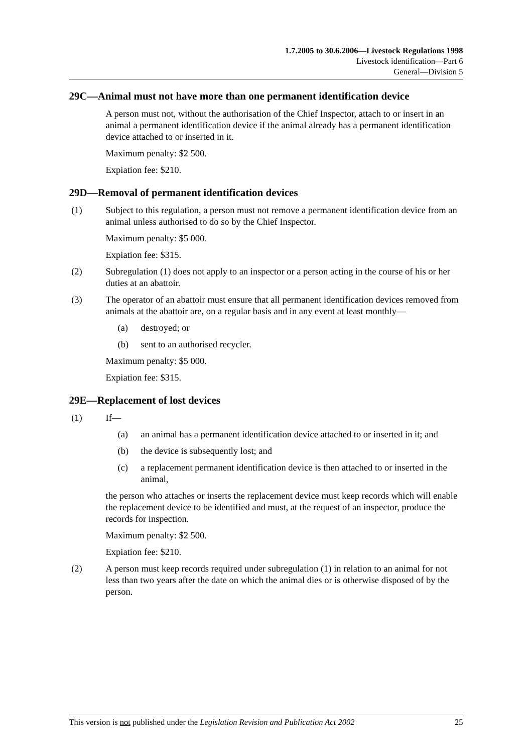1.7.2005 to 30.6.2006—Livestock Regulations 1998
Livestock identification—Part 6
General—Division 5
29C—Animal must not have more than one permanent identification device
A person must not, without the authorisation of the Chief Inspector, attach to or insert in an animal a permanent identification device if the animal already has a permanent identification device attached to or inserted in it.
Maximum penalty: $2 500.
Expiation fee: $210.
29D—Removal of permanent identification devices
(1) Subject to this regulation, a person must not remove a permanent identification device from an animal unless authorised to do so by the Chief Inspector.
Maximum penalty: $5 000.
Expiation fee: $315.
(2) Subregulation (1) does not apply to an inspector or a person acting in the course of his or her duties at an abattoir.
(3) The operator of an abattoir must ensure that all permanent identification devices removed from animals at the abattoir are, on a regular basis and in any event at least monthly—
(a) destroyed; or
(b) sent to an authorised recycler.
Maximum penalty: $5 000.
Expiation fee: $315.
29E—Replacement of lost devices
(1) If—
(a) an animal has a permanent identification device attached to or inserted in it; and
(b) the device is subsequently lost; and
(c) a replacement permanent identification device is then attached to or inserted in the animal,
the person who attaches or inserts the replacement device must keep records which will enable the replacement device to be identified and must, at the request of an inspector, produce the records for inspection.
Maximum penalty: $2 500.
Expiation fee: $210.
(2) A person must keep records required under subregulation (1) in relation to an animal for not less than two years after the date on which the animal dies or is otherwise disposed of by the person.
This version is not published under the Legislation Revision and Publication Act 2002 25